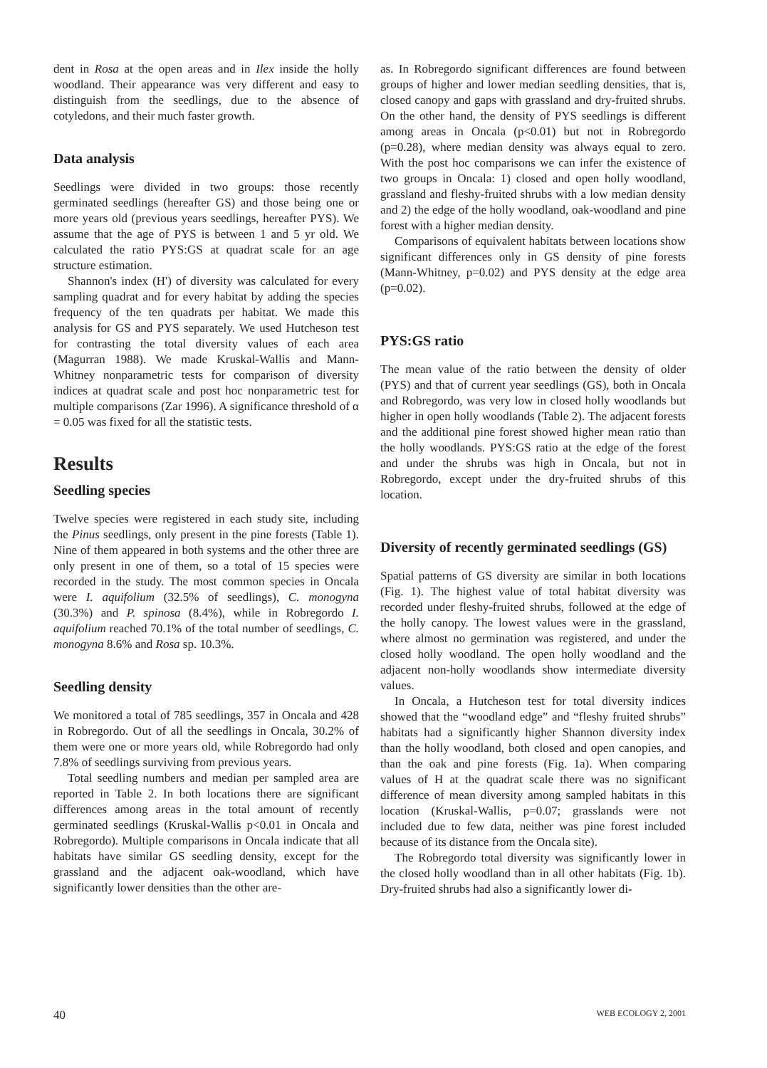dent in Rosa at the open areas and in Ilex inside the holly woodland. Their appearance was very different and easy to distinguish from the seedlings, due to the absence of cotyledons, and their much faster growth.
Data analysis
Seedlings were divided in two groups: those recently germinated seedlings (hereafter GS) and those being one or more years old (previous years seedlings, hereafter PYS). We assume that the age of PYS is between 1 and 5 yr old. We calculated the ratio PYS:GS at quadrat scale for an age structure estimation.
Shannon's index (H') of diversity was calculated for every sampling quadrat and for every habitat by adding the species frequency of the ten quadrats per habitat. We made this analysis for GS and PYS separately. We used Hutcheson test for contrasting the total diversity values of each area (Magurran 1988). We made Kruskal-Wallis and Mann-Whitney nonparametric tests for comparison of diversity indices at quadrat scale and post hoc nonparametric test for multiple comparisons (Zar 1996). A significance threshold of α = 0.05 was fixed for all the statistic tests.
Results
Seedling species
Twelve species were registered in each study site, including the Pinus seedlings, only present in the pine forests (Table 1). Nine of them appeared in both systems and the other three are only present in one of them, so a total of 15 species were recorded in the study. The most common species in Oncala were I. aquifolium (32.5% of seedlings), C. monogyna (30.3%) and P. spinosa (8.4%), while in Robregordo I. aquifolium reached 70.1% of the total number of seedlings, C. monogyna 8.6% and Rosa sp. 10.3%.
Seedling density
We monitored a total of 785 seedlings, 357 in Oncala and 428 in Robregordo. Out of all the seedlings in Oncala, 30.2% of them were one or more years old, while Robregordo had only 7.8% of seedlings surviving from previous years.
Total seedling numbers and median per sampled area are reported in Table 2. In both locations there are significant differences among areas in the total amount of recently germinated seedlings (Kruskal-Wallis p<0.01 in Oncala and Robregordo). Multiple comparisons in Oncala indicate that all habitats have similar GS seedling density, except for the grassland and the adjacent oak-woodland, which have significantly lower densities than the other are-
as. In Robregordo significant differences are found between groups of higher and lower median seedling densities, that is, closed canopy and gaps with grassland and dry-fruited shrubs. On the other hand, the density of PYS seedlings is different among areas in Oncala (p<0.01) but not in Robregordo (p=0.28), where median density was always equal to zero. With the post hoc comparisons we can infer the existence of two groups in Oncala: 1) closed and open holly woodland, grassland and fleshy-fruited shrubs with a low median density and 2) the edge of the holly woodland, oak-woodland and pine forest with a higher median density.
Comparisons of equivalent habitats between locations show significant differences only in GS density of pine forests (Mann-Whitney, p=0.02) and PYS density at the edge area (p=0.02).
PYS:GS ratio
The mean value of the ratio between the density of older (PYS) and that of current year seedlings (GS), both in Oncala and Robregordo, was very low in closed holly woodlands but higher in open holly woodlands (Table 2). The adjacent forests and the additional pine forest showed higher mean ratio than the holly woodlands. PYS:GS ratio at the edge of the forest and under the shrubs was high in Oncala, but not in Robregordo, except under the dry-fruited shrubs of this location.
Diversity of recently germinated seedlings (GS)
Spatial patterns of GS diversity are similar in both locations (Fig. 1). The highest value of total habitat diversity was recorded under fleshy-fruited shrubs, followed at the edge of the holly canopy. The lowest values were in the grassland, where almost no germination was registered, and under the closed holly woodland. The open holly woodland and the adjacent non-holly woodlands show intermediate diversity values.
In Oncala, a Hutcheson test for total diversity indices showed that the “woodland edge” and “fleshy fruited shrubs” habitats had a significantly higher Shannon diversity index than the holly woodland, both closed and open canopies, and than the oak and pine forests (Fig. 1a). When comparing values of H at the quadrat scale there was no significant difference of mean diversity among sampled habitats in this location (Kruskal-Wallis, p=0.07; grasslands were not included due to few data, neither was pine forest included because of its distance from the Oncala site).
The Robregordo total diversity was significantly lower in the closed holly woodland than in all other habitats (Fig. 1b). Dry-fruited shrubs had also a significantly lower di-
40 WEB ECOLOGY 2, 2001